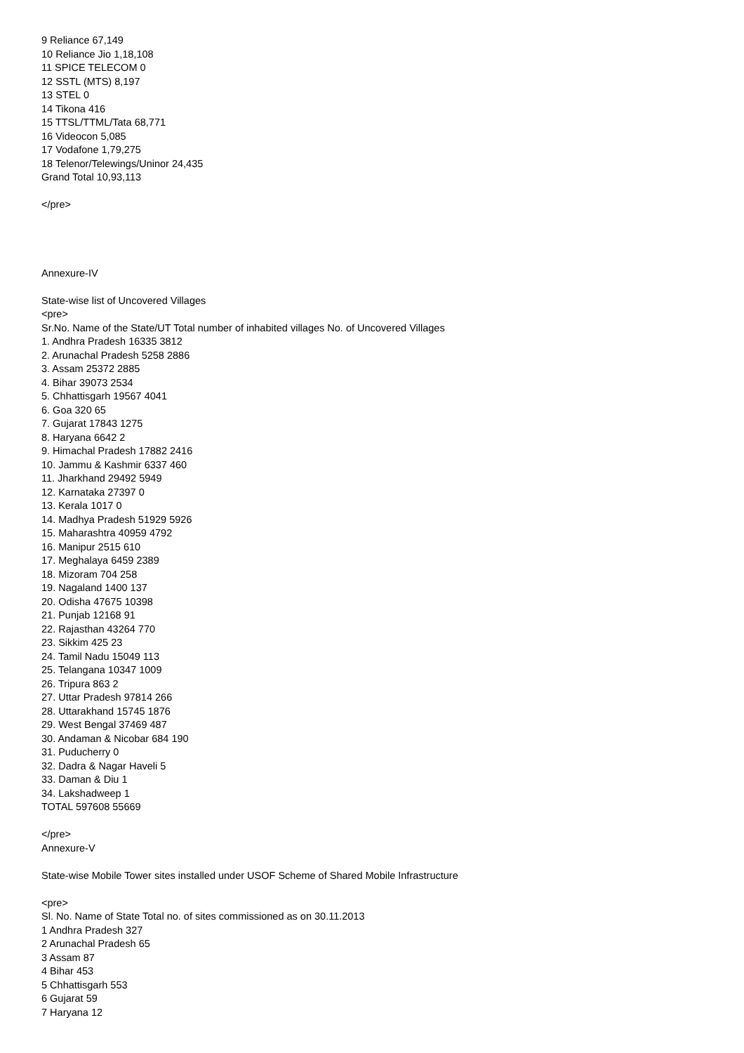9 Reliance 67,149
10 Reliance Jio 1,18,108
11 SPICE TELECOM 0
12 SSTL (MTS) 8,197
13 STEL 0
14 Tikona 416
15 TTSL/TTML/Tata 68,771
16 Videocon 5,085
17 Vodafone 1,79,275
18 Telenor/Telewings/Uninor 24,435
Grand Total 10,93,113
</pre>
Annexure-IV
State-wise list of Uncovered Villages
<pre>
Sr.No. Name of the State/UT Total number of inhabited villages No. of Uncovered Villages
1. Andhra Pradesh 16335 3812
2. Arunachal Pradesh 5258 2886
3. Assam 25372 2885
4. Bihar 39073 2534
5. Chhattisgarh 19567 4041
6. Goa 320 65
7. Gujarat 17843 1275
8. Haryana 6642 2
9. Himachal Pradesh 17882 2416
10. Jammu & Kashmir 6337 460
11. Jharkhand 29492 5949
12. Karnataka 27397 0
13. Kerala 1017 0
14. Madhya Pradesh 51929 5926
15. Maharashtra 40959 4792
16. Manipur 2515 610
17. Meghalaya 6459 2389
18. Mizoram 704 258
19. Nagaland 1400 137
20. Odisha 47675 10398
21. Punjab 12168 91
22. Rajasthan 43264 770
23. Sikkim 425 23
24. Tamil Nadu 15049 113
25. Telangana 10347 1009
26. Tripura 863 2
27. Uttar Pradesh 97814 266
28. Uttarakhand 15745 1876
29. West Bengal 37469 487
30. Andaman & Nicobar 684 190
31. Puducherry 0
32. Dadra & Nagar Haveli 5
33. Daman & Diu 1
34. Lakshadweep 1
TOTAL 597608 55669
</pre>
Annexure-V
State-wise Mobile Tower sites installed under USOF Scheme of Shared Mobile Infrastructure
<pre>
Sl. No. Name of State Total no. of sites commissioned as on 30.11.2013
1 Andhra Pradesh 327
2 Arunachal Pradesh 65
3 Assam 87
4 Bihar 453
5 Chhattisgarh 553
6 Gujarat 59
7 Haryana 12